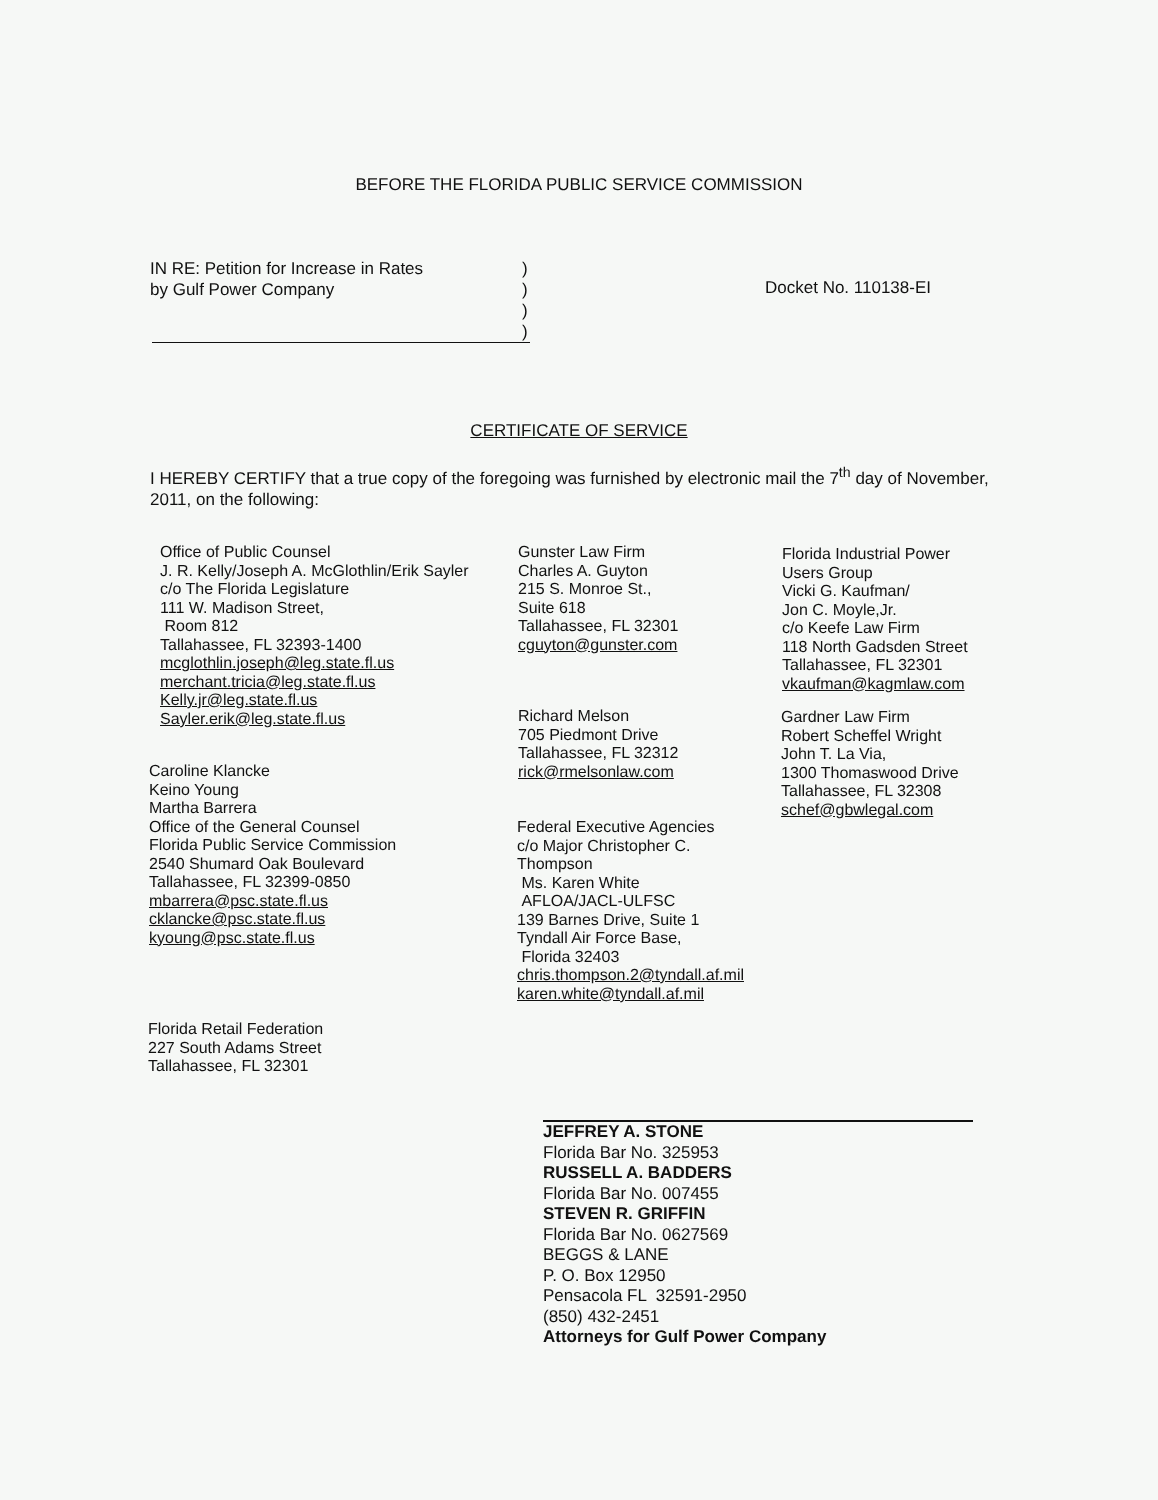BEFORE THE FLORIDA PUBLIC SERVICE COMMISSION
IN RE: Petition for Increase in Rates
by Gulf Power Company
)
)
)
)
Docket No. 110138-EI
CERTIFICATE OF SERVICE
I HEREBY CERTIFY that a true copy of the foregoing was furnished by electronic mail the 7<sup>th</sup> day of November, 2011, on the following:
Office of Public Counsel
J. R. Kelly/Joseph A. McGlothlin/Erik Sayler
c/o The Florida Legislature
111 W. Madison Street,
Room 812
Tallahassee, FL 32393-1400
mcglothlin.joseph@leg.state.fl.us
merchant.tricia@leg.state.fl.us
Kelly.jr@leg.state.fl.us
Sayler.erik@leg.state.fl.us
Caroline Klancke
Keino Young
Martha Barrera
Office of the General Counsel
Florida Public Service Commission
2540 Shumard Oak Boulevard
Tallahassee, FL 32399-0850
mbarrera@psc.state.fl.us
cklancke@psc.state.fl.us
kyoung@psc.state.fl.us
Florida Retail Federation
227 South Adams Street
Tallahassee, FL 32301
Gunster Law Firm
Charles A. Guyton
215 S. Monroe St.,
Suite 618
Tallahassee, FL 32301
cguyton@gunster.com
Richard Melson
705 Piedmont Drive
Tallahassee, FL 32312
rick@rmelsonlaw.com
Federal Executive Agencies
c/o Major Christopher C.
Thompson
Ms. Karen White
AFLOA/JACL-ULFSC
139 Barnes Drive, Suite 1
Tyndall Air Force Base,
Florida 32403
chris.thompson.2@tyndall.af.mil
karen.white@tyndall.af.mil
Florida Industrial Power
Users Group
Vicki G. Kaufman/
Jon C. Moyle,Jr.
c/o Keefe Law Firm
118 North Gadsden Street
Tallahassee, FL 32301
vkaufman@kagmlaw.com
Gardner Law Firm
Robert Scheffel Wright
John T. La Via,
1300 Thomaswood Drive
Tallahassee, FL 32308
schef@gbwlegal.com
JEFFREY A. STONE
Florida Bar No. 325953
RUSSELL A. BADDERS
Florida Bar No. 007455
STEVEN R. GRIFFIN
Florida Bar No. 0627569
BEGGS & LANE
P. O. Box 12950
Pensacola FL 32591-2950
(850) 432-2451
Attorneys for Gulf Power Company